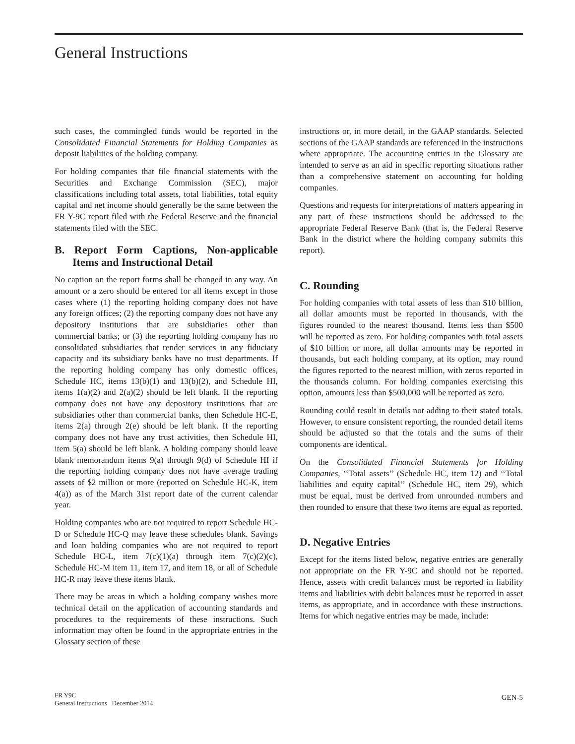General Instructions
such cases, the commingled funds would be reported in the Consolidated Financial Statements for Holding Companies as deposit liabilities of the holding company.
For holding companies that file financial statements with the Securities and Exchange Commission (SEC), major classifications including total assets, total liabilities, total equity capital and net income should generally be the same between the FR Y-9C report filed with the Federal Reserve and the financial statements filed with the SEC.
B. Report Form Captions, Non-applicable Items and Instructional Detail
No caption on the report forms shall be changed in any way. An amount or a zero should be entered for all items except in those cases where (1) the reporting holding company does not have any foreign offices; (2) the reporting company does not have any depository institutions that are subsidiaries other than commercial banks; or (3) the reporting holding company has no consolidated subsidiaries that render services in any fiduciary capacity and its subsidiary banks have no trust departments. If the reporting holding company has only domestic offices, Schedule HC, items 13(b)(1) and 13(b)(2), and Schedule HI, items 1(a)(2) and 2(a)(2) should be left blank. If the reporting company does not have any depository institutions that are subsidiaries other than commercial banks, then Schedule HC-E, items 2(a) through 2(e) should be left blank. If the reporting company does not have any trust activities, then Schedule HI, item 5(a) should be left blank. A holding company should leave blank memorandum items 9(a) through 9(d) of Schedule HI if the reporting holding company does not have average trading assets of $2 million or more (reported on Schedule HC-K, item 4(a)) as of the March 31st report date of the current calendar year.
Holding companies who are not required to report Schedule HC-D or Schedule HC-Q may leave these schedules blank. Savings and loan holding companies who are not required to report Schedule HC-L, item 7(c)(1)(a) through item 7(c)(2)(c), Schedule HC-M item 11, item 17, and item 18, or all of Schedule HC-R may leave these items blank.
There may be areas in which a holding company wishes more technical detail on the application of accounting standards and procedures to the requirements of these instructions. Such information may often be found in the appropriate entries in the Glossary section of these
instructions or, in more detail, in the GAAP standards. Selected sections of the GAAP standards are referenced in the instructions where appropriate. The accounting entries in the Glossary are intended to serve as an aid in specific reporting situations rather than a comprehensive statement on accounting for holding companies.
Questions and requests for interpretations of matters appearing in any part of these instructions should be addressed to the appropriate Federal Reserve Bank (that is, the Federal Reserve Bank in the district where the holding company submits this report).
C. Rounding
For holding companies with total assets of less than $10 billion, all dollar amounts must be reported in thousands, with the figures rounded to the nearest thousand. Items less than $500 will be reported as zero. For holding companies with total assets of $10 billion or more, all dollar amounts may be reported in thousands, but each holding company, at its option, may round the figures reported to the nearest million, with zeros reported in the thousands column. For holding companies exercising this option, amounts less than $500,000 will be reported as zero.
Rounding could result in details not adding to their stated totals. However, to ensure consistent reporting, the rounded detail items should be adjusted so that the totals and the sums of their components are identical.
On the Consolidated Financial Statements for Holding Companies, ‘‘Total assets’’ (Schedule HC, item 12) and ‘‘Total liabilities and equity capital’’ (Schedule HC, item 29), which must be equal, must be derived from unrounded numbers and then rounded to ensure that these two items are equal as reported.
D. Negative Entries
Except for the items listed below, negative entries are generally not appropriate on the FR Y-9C and should not be reported. Hence, assets with credit balances must be reported in liability items and liabilities with debit balances must be reported in asset items, as appropriate, and in accordance with these instructions. Items for which negative entries may be made, include:
FR Y9C
General Instructions December 2014
GEN-5